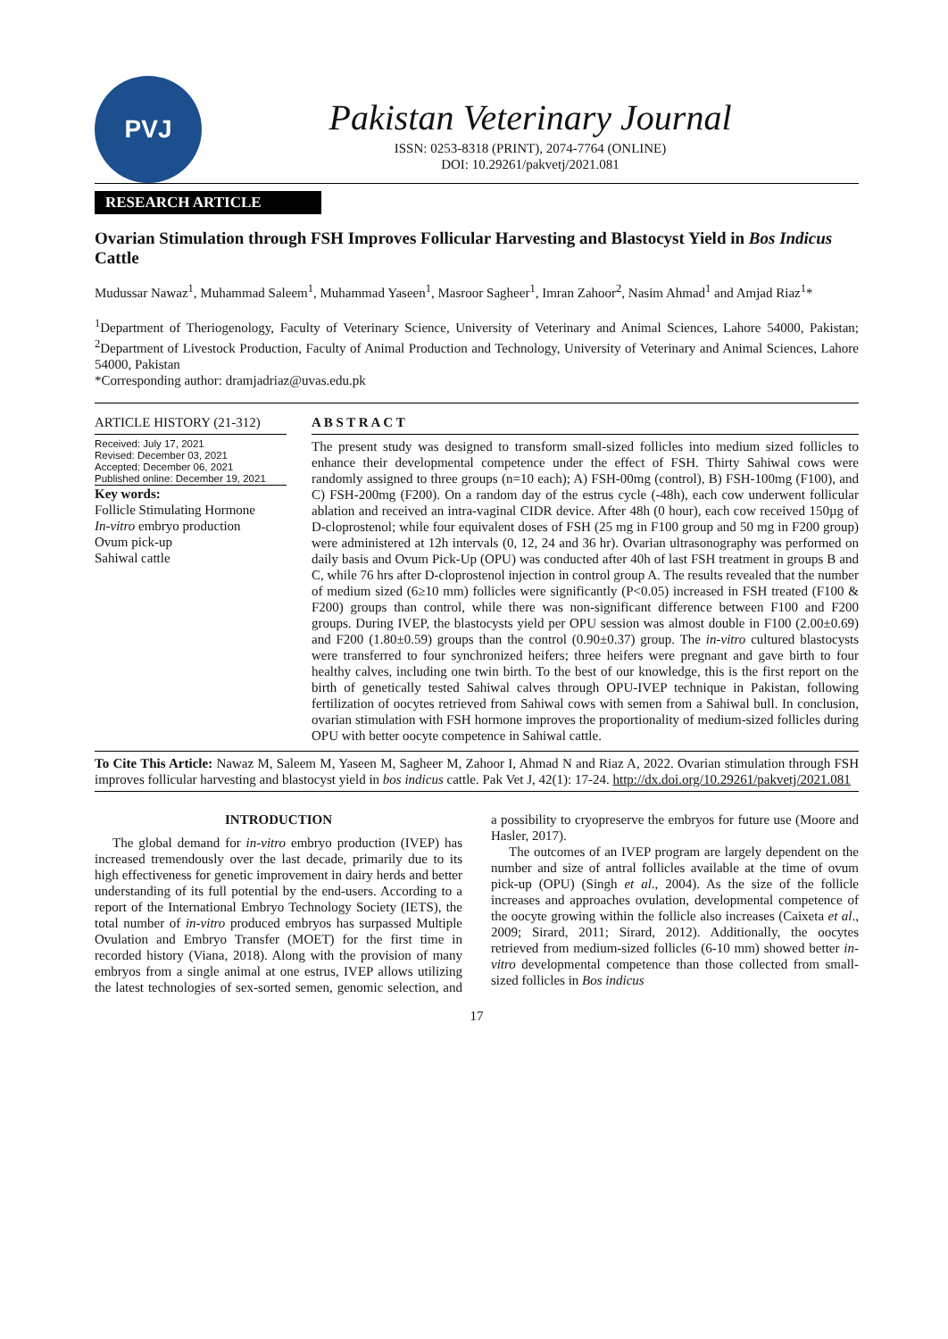PVJ
Pakistan Veterinary Journal
ISSN: 0253-8318 (PRINT), 2074-7764 (ONLINE)
DOI: 10.29261/pakvetj/2021.081
RESEARCH ARTICLE
Ovarian Stimulation through FSH Improves Follicular Harvesting and Blastocyst Yield in Bos Indicus Cattle
Mudussar Nawaz<sup>1</sup>, Muhammad Saleem<sup>1</sup>, Muhammad Yaseen<sup>1</sup>, Masroor Sagheer<sup>1</sup>, Imran Zahoor<sup>2</sup>, Nasim Ahmad<sup>1</sup> and Amjad Riaz<sup>1</sup>*
<sup>1</sup> Department of Theriogenology, Faculty of Veterinary Science, University of Veterinary and Animal Sciences, Lahore 54000, Pakistan; <sup>2</sup>Department of Livestock Production, Faculty of Animal Production and Technology, University of Veterinary and Animal Sciences, Lahore 54000, Pakistan
*Corresponding author: dramjadriaz@uvas.edu.pk
ARTICLE HISTORY (21-312)
Received: July 17, 2021
Revised: December 03, 2021
Accepted: December 06, 2021
Published online: December 19, 2021
Key words:
Follicle Stimulating Hormone
In-vitro embryo production
Ovum pick-up
Sahiwal cattle
A B S T R A C T
The present study was designed to transform small-sized follicles into medium sized follicles to enhance their developmental competence under the effect of FSH. Thirty Sahiwal cows were randomly assigned to three groups (n=10 each); A) FSH-00mg (control), B) FSH-100mg (F100), and C) FSH-200mg (F200). On a random day of the estrus cycle (-48h), each cow underwent follicular ablation and received an intra-vaginal CIDR device. After 48h (0 hour), each cow received 150µg of D-cloprostenol; while four equivalent doses of FSH (25 mg in F100 group and 50 mg in F200 group) were administered at 12h intervals (0, 12, 24 and 36 hr). Ovarian ultrasonography was performed on daily basis and Ovum Pick-Up (OPU) was conducted after 40h of last FSH treatment in groups B and C, while 76 hrs after D-cloprostenol injection in control group A. The results revealed that the number of medium sized (6≥10 mm) follicles were significantly (P<0.05) increased in FSH treated (F100 & F200) groups than control, while there was non-significant difference between F100 and F200 groups. During IVEP, the blastocysts yield per OPU session was almost double in F100 (2.00±0.69) and F200 (1.80±0.59) groups than the control (0.90±0.37) group. The in-vitro cultured blastocysts were transferred to four synchronized heifers; three heifers were pregnant and gave birth to four healthy calves, including one twin birth. To the best of our knowledge, this is the first report on the birth of genetically tested Sahiwal calves through OPU-IVEP technique in Pakistan, following fertilization of oocytes retrieved from Sahiwal cows with semen from a Sahiwal bull. In conclusion, ovarian stimulation with FSH hormone improves the proportionality of medium-sized follicles during OPU with better oocyte competence in Sahiwal cattle.
To Cite This Article: Nawaz M, Saleem M, Yaseen M, Sagheer M, Zahoor I, Ahmad N and Riaz A, 2022. Ovarian stimulation through FSH improves follicular harvesting and blastocyst yield in bos indicus cattle. Pak Vet J, 42(1): 17-24. http://dx.doi.org/10.29261/pakvetj/2021.081
INTRODUCTION
The global demand for in-vitro embryo production (IVEP) has increased tremendously over the last decade, primarily due to its high effectiveness for genetic improvement in dairy herds and better understanding of its full potential by the end-users. According to a report of the International Embryo Technology Society (IETS), the total number of in-vitro produced embryos has surpassed Multiple Ovulation and Embryo Transfer (MOET) for the first time in recorded history (Viana, 2018). Along with the provision of many embryos from a single animal at one estrus, IVEP allows utilizing the latest technologies of sex-sorted semen, genomic selection, and a possibility to cryopreserve the embryos for future use (Moore and Hasler, 2017).
The outcomes of an IVEP program are largely dependent on the number and size of antral follicles available at the time of ovum pick-up (OPU) (Singh et al., 2004). As the size of the follicle increases and approaches ovulation, developmental competence of the oocyte growing within the follicle also increases (Caixeta et al., 2009; Sirard, 2011; Sirard, 2012). Additionally, the oocytes retrieved from medium-sized follicles (6-10 mm) showed better in-vitro developmental competence than those collected from small-sized follicles in Bos indicus
17